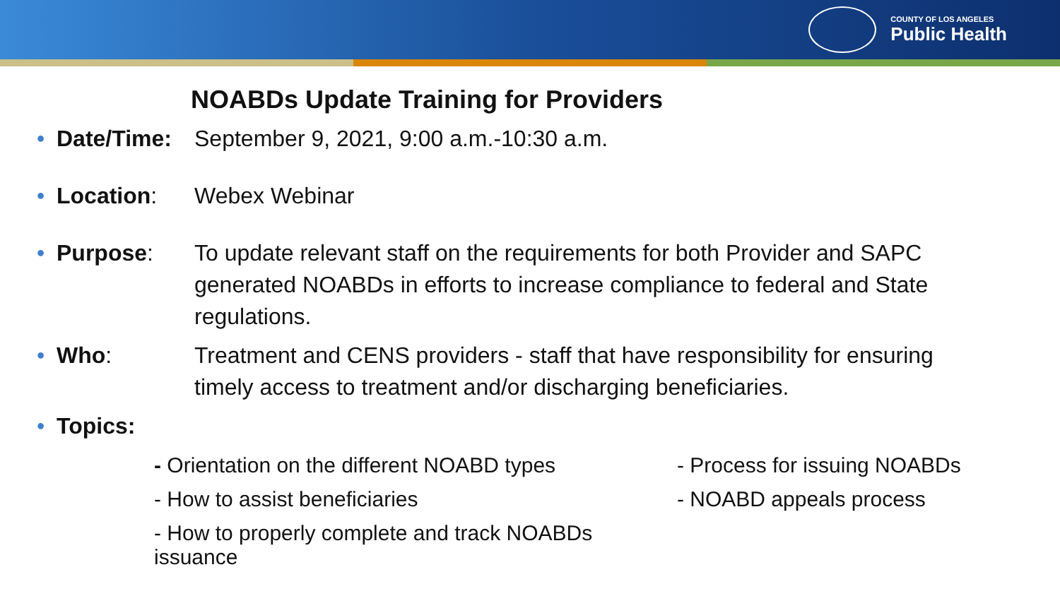COUNTY OF LOS ANGELES
Public Health
NOABDs Update Training for Providers
• Date/Time: September 9, 2021, 9:00 a.m.-10:30 a.m.
• Location: Webex Webinar
• Purpose: To update relevant staff on the requirements for both Provider and SAPC generated NOABDs in efforts to increase compliance to federal and State regulations.
• Who: Treatment and CENS providers - staff that have responsibility for ensuring timely access to treatment and/or discharging beneficiaries.
• Topics:
- Orientation on the different NOABD types
- Process for issuing NOABDs
- How to assist beneficiaries
- NOABD appeals process
- How to properly complete and track NOABDs issuance